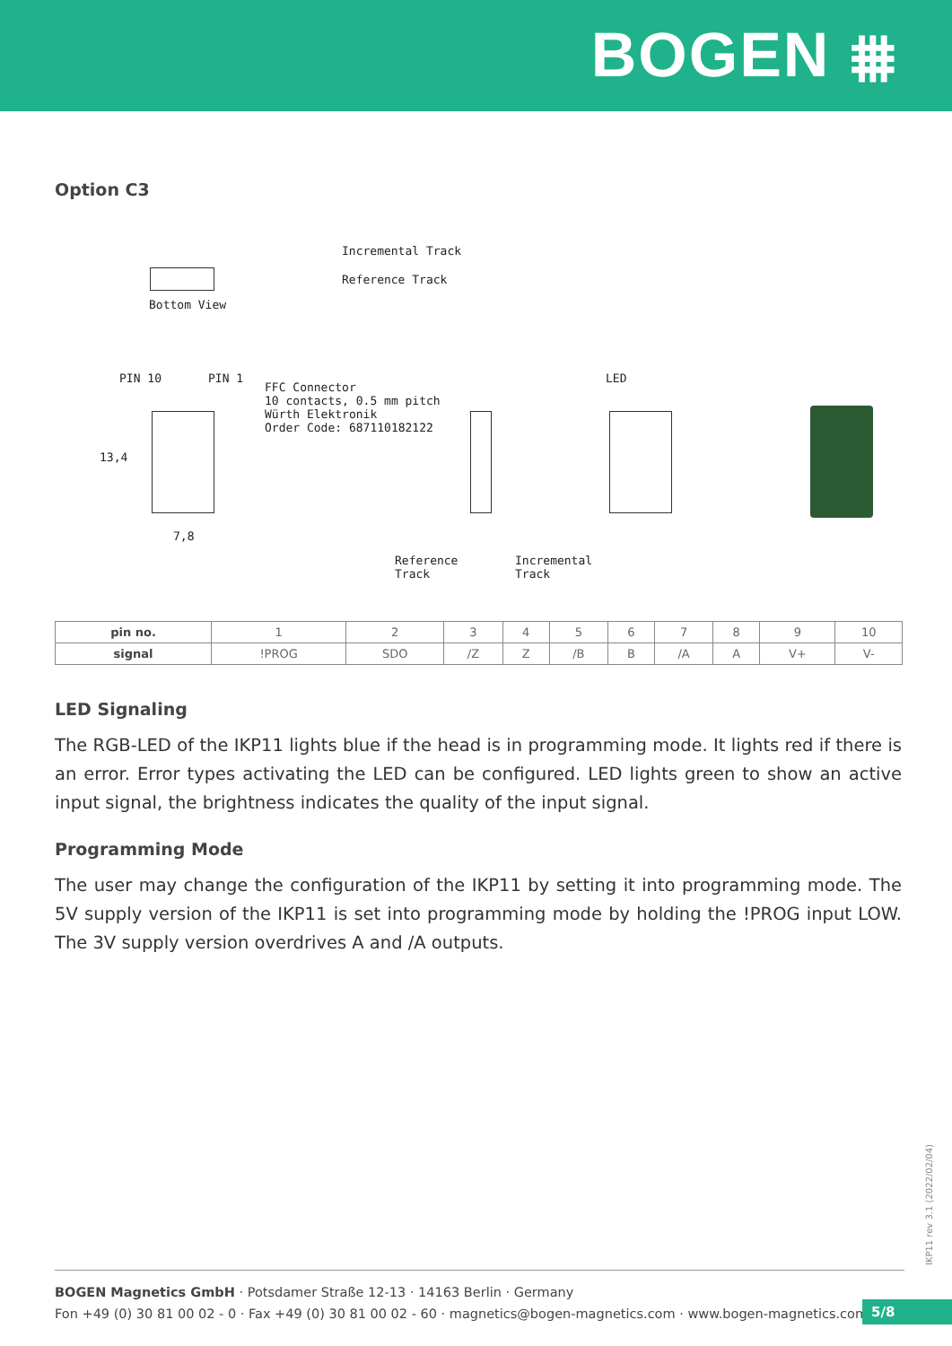BOGEN ⩩
Option C3
Incremental Track
Reference Track
Bottom View
PIN 10 PIN 1
FFC Connector
10 contacts, 0.5 mm pitch
Würth Elektronik
Order Code: 687110182122
7,8
13,4
LED
Reference
Track
Incremental
Track
| pin no. | 1 | 2 | 3 | 4 | 5 | 6 | 7 | 8 | 9 | 10 |
| signal | !PROG | SDO | /Z | Z | /B | B | /A | A | V+ | V- |
LED Signaling
The RGB-LED of the IKP11 lights blue if the head is in programming mode. It lights red if there is an error. Error types activating the LED can be configured. LED lights green to show an active input signal, the brightness indicates the quality of the input signal.
Programming Mode
The user may change the configuration of the IKP11 by setting it into programming mode. The 5V supply version of the IKP11 is set into programming mode by holding the !PROG input LOW. The 3V supply version overdrives A and /A outputs.
IKP11 rev 3.1 (2022/02/04)
BOGEN Magnetics GmbH · Potsdamer Straße 12-13 · 14163 Berlin · Germany
Fon +49 (0) 30 81 00 02 - 0 · Fax +49 (0) 30 81 00 02 - 60 · magnetics@bogen-magnetics.com · www.bogen-magnetics.com
5/8